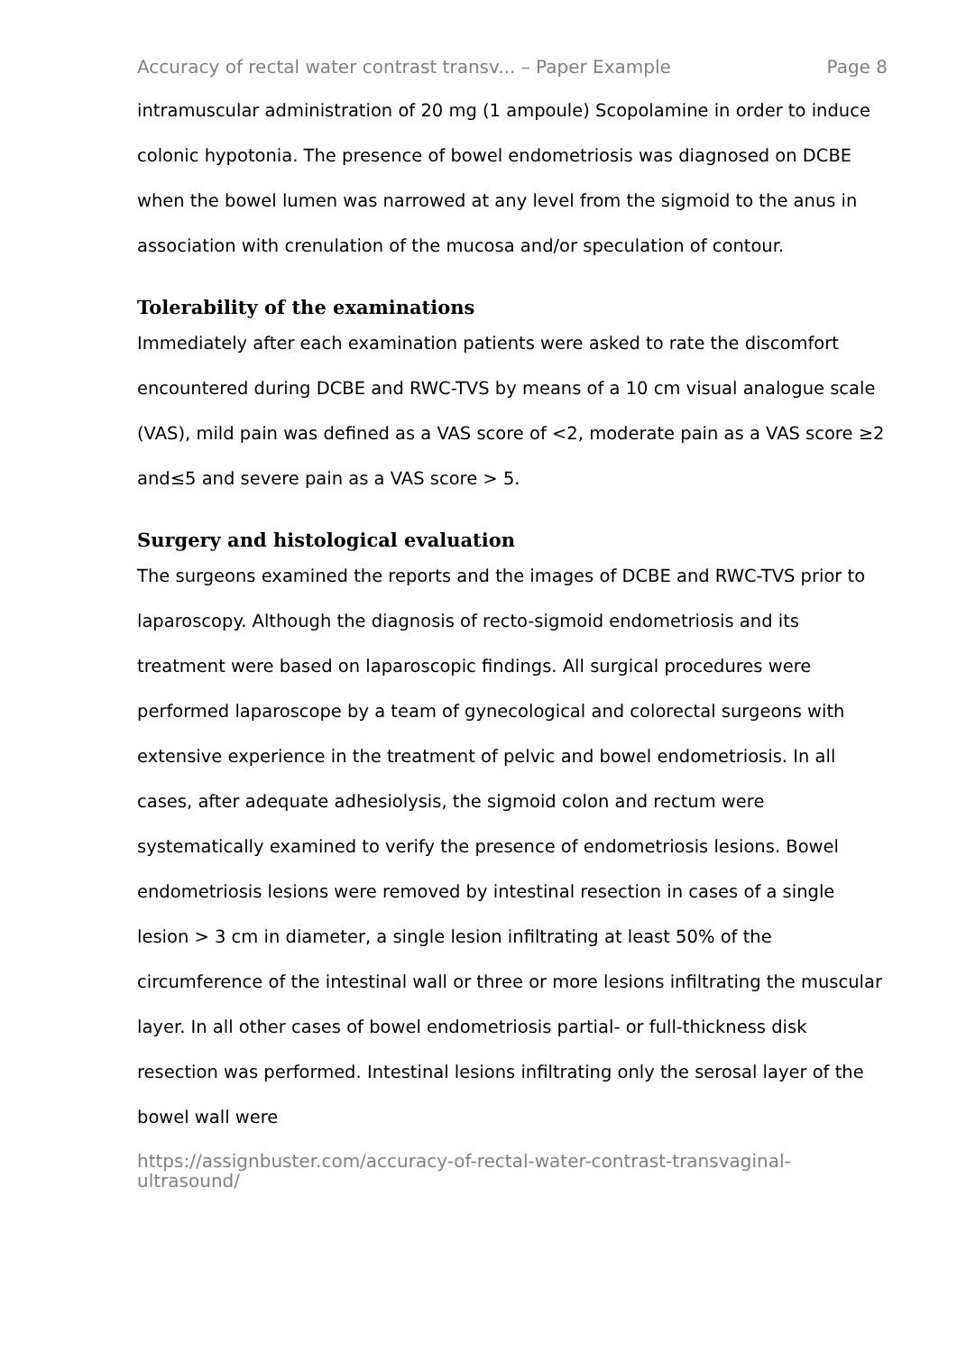Accuracy of rectal water contrast transv... – Paper Example Page 8
intramuscular administration of 20 mg (1 ampoule) Scopolamine in order to induce colonic hypotonia. The presence of bowel endometriosis was diagnosed on DCBE when the bowel lumen was narrowed at any level from the sigmoid to the anus in association with crenulation of the mucosa and/or speculation of contour.
Tolerability of the examinations
Immediately after each examination patients were asked to rate the discomfort encountered during DCBE and RWC-TVS by means of a 10 cm visual analogue scale (VAS), mild pain was defined as a VAS score of <2, moderate pain as a VAS score ≥2 and≤5 and severe pain as a VAS score > 5.
Surgery and histological evaluation
The surgeons examined the reports and the images of DCBE and RWC-TVS prior to laparoscopy. Although the diagnosis of recto-sigmoid endometriosis and its treatment were based on laparoscopic findings. All surgical procedures were performed laparoscope by a team of gynecological and colorectal surgeons with extensive experience in the treatment of pelvic and bowel endometriosis. In all cases, after adequate adhesiolysis, the sigmoid colon and rectum were systematically examined to verify the presence of endometriosis lesions. Bowel endometriosis lesions were removed by intestinal resection in cases of a single lesion > 3 cm in diameter, a single lesion infiltrating at least 50% of the circumference of the intestinal wall or three or more lesions infiltrating the muscular layer. In all other cases of bowel endometriosis partial- or full-thickness disk resection was performed. Intestinal lesions infiltrating only the serosal layer of the bowel wall were
https://assignbuster.com/accuracy-of-rectal-water-contrast-transvaginal-ultrasound/